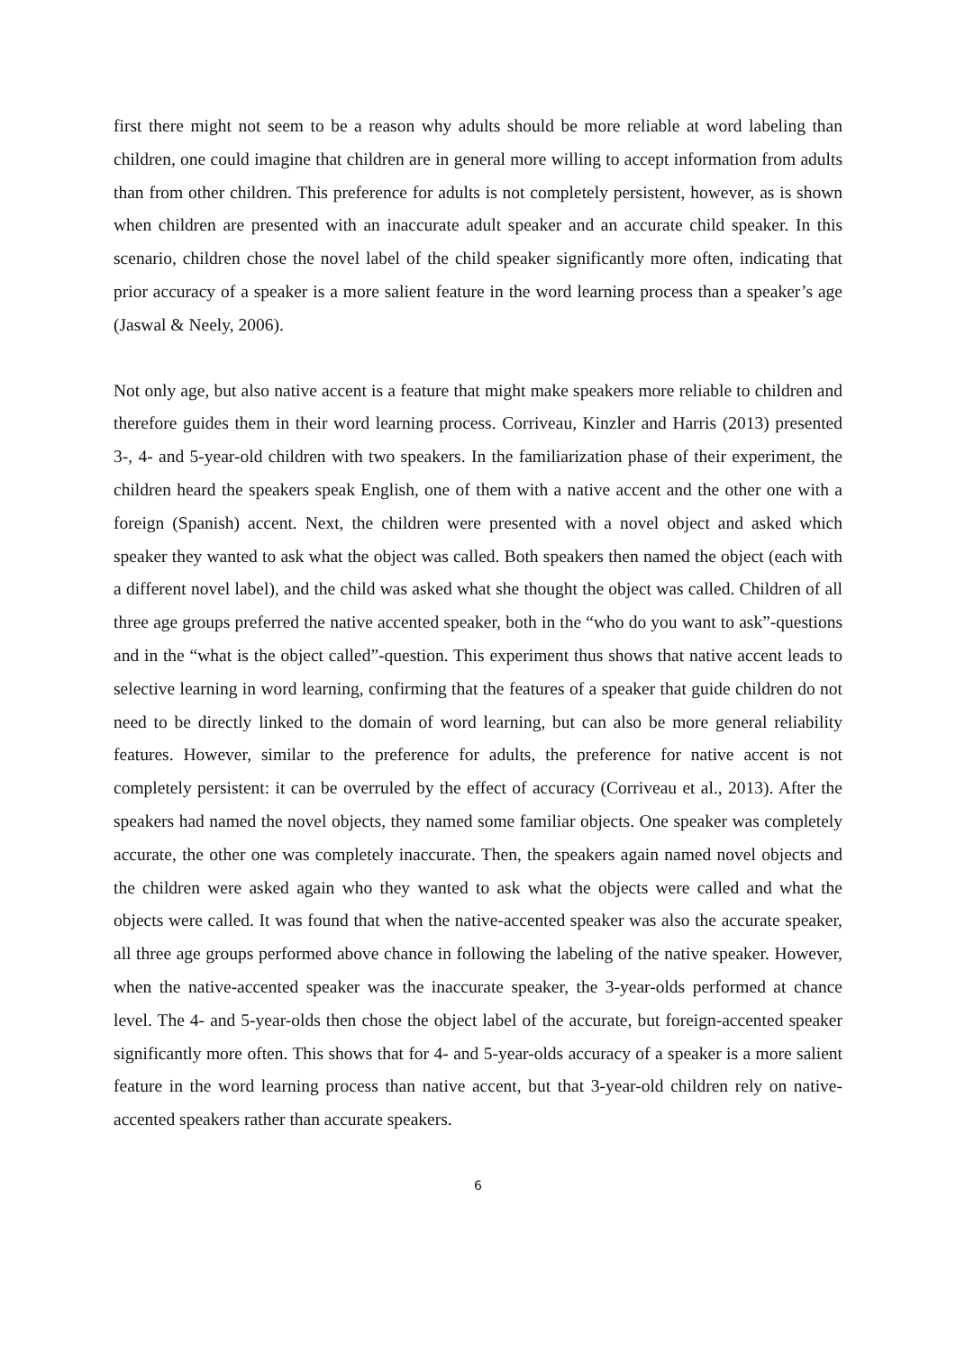first there might not seem to be a reason why adults should be more reliable at word labeling than children, one could imagine that children are in general more willing to accept information from adults than from other children. This preference for adults is not completely persistent, however, as is shown when children are presented with an inaccurate adult speaker and an accurate child speaker. In this scenario, children chose the novel label of the child speaker significantly more often, indicating that prior accuracy of a speaker is a more salient feature in the word learning process than a speaker’s age (Jaswal & Neely, 2006).
Not only age, but also native accent is a feature that might make speakers more reliable to children and therefore guides them in their word learning process. Corriveau, Kinzler and Harris (2013) presented 3-, 4- and 5-year-old children with two speakers. In the familiarization phase of their experiment, the children heard the speakers speak English, one of them with a native accent and the other one with a foreign (Spanish) accent. Next, the children were presented with a novel object and asked which speaker they wanted to ask what the object was called. Both speakers then named the object (each with a different novel label), and the child was asked what she thought the object was called. Children of all three age groups preferred the native accented speaker, both in the “who do you want to ask”-questions and in the “what is the object called”-question. This experiment thus shows that native accent leads to selective learning in word learning, confirming that the features of a speaker that guide children do not need to be directly linked to the domain of word learning, but can also be more general reliability features. However, similar to the preference for adults, the preference for native accent is not completely persistent: it can be overruled by the effect of accuracy (Corriveau et al., 2013). After the speakers had named the novel objects, they named some familiar objects. One speaker was completely accurate, the other one was completely inaccurate. Then, the speakers again named novel objects and the children were asked again who they wanted to ask what the objects were called and what the objects were called. It was found that when the native-accented speaker was also the accurate speaker, all three age groups performed above chance in following the labeling of the native speaker. However, when the native-accented speaker was the inaccurate speaker, the 3-year-olds performed at chance level. The 4- and 5-year-olds then chose the object label of the accurate, but foreign-accented speaker significantly more often. This shows that for 4- and 5-year-olds accuracy of a speaker is a more salient feature in the word learning process than native accent, but that 3-year-old children rely on native-accented speakers rather than accurate speakers.
6